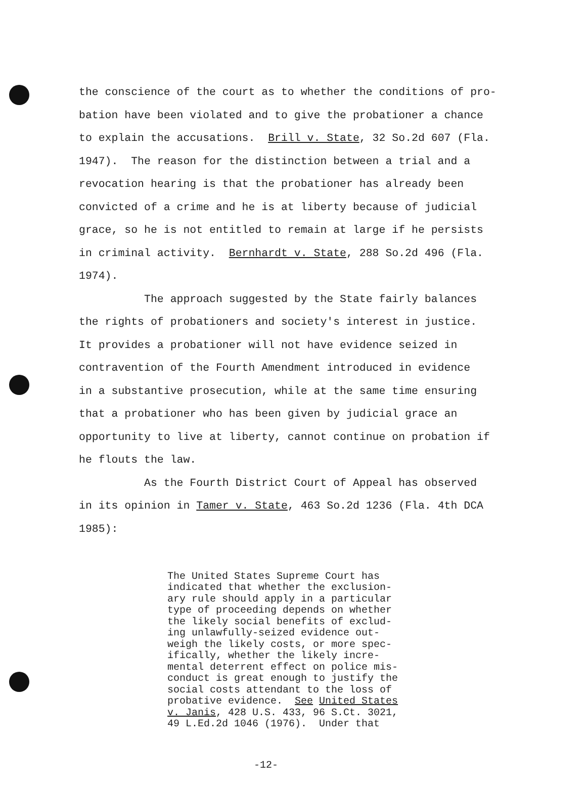the conscience of the court as to whether the conditions of pro- bation have been violated and to give the probationer a chance to explain the accusations. Brill v. State, 32 So.2d 607 (Fla. 1947). The reason for the distinction between a trial and a revocation hearing is that the probationer has already been convicted of a crime and he is at liberty because of judicial grace, so he is not entitled to remain at large if he persists in criminal activity. Bernhardt v. State, 288 So.2d 496 (Fla. 1974). The approach suggested by the State fairly balances the rights of probationers and society's interest in justice. It provides a probationer will not have evidence seized in contravention of the Fourth Amendment introduced in evidence in a substantive prosecution, while at the same time ensuring that a probationer who has been given by judicial grace an opportunity to live at liberty, cannot continue on probation if he flouts the law. As the Fourth District Court of Appeal has observed in its opinion in Tamer v. State, 463 So.2d 1236 (Fla. 4th DCA 1985):
The United States Supreme Court has indicated that whether the exclusion- ary rule should apply in a particular type of proceeding depends on whether the likely social benefits of exclud- ing unlawfully-seized evidence out- weigh the likely costs, or more spec- ifically, whether the likely incre- mental deterrent effect on police mis- conduct is great enough to justify the social costs attendant to the loss of probative evidence. See United States v. Janis, 428 U.S. 433, 96 S.Ct. 3021, 49 L.Ed.2d 1046 (1976). Under that
-12-